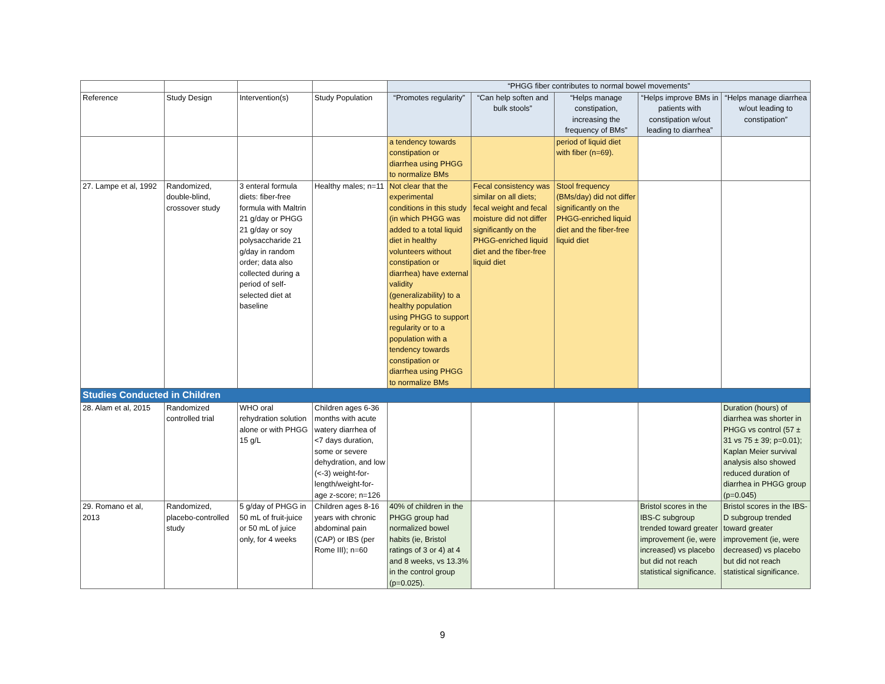| | | | | “PHGG fiber contributes to normal bowel movements” | | | | |
| Reference | Study Design | Intervention(s) | Study Population | “Promotes regularity” | “Can help soften and bulk stools” | “Helps manage constipation, increasing the frequency of BMs” | “Helps improve BMs in patients with constipation w/out leading to diarrhea” | “Helps manage diarrhea w/out leading to constipation” |
| | | | | a tendency towards constipation or diarrhea using PHGG to normalize BMs | | period of liquid diet with fiber (n=69). | | |
| 27. Lampe et al, 1992 | Randomized, double-blind, crossover study | 3 enteral formula diets: fiber-free formula with Maltrin 21 g/day or PHGG 21 g/day or soy polysaccharide 21 g/day in random order; data also collected during a period of self-selected diet at baseline | Healthy males; n=11 | Not clear that the experimental conditions in this study (in which PHGG was added to a total liquid diet in healthy volunteers without constipation or diarrhea) have external validity (generalizability) to a healthy population using PHGG to support regularity or to a population with a tendency towards constipation or diarrhea using PHGG to normalize BMs | Fecal consistency was similar on all diets; fecal weight and fecal moisture did not differ significantly on the PHGG-enriched liquid diet and the fiber-free liquid diet | Stool frequency (BMs/day) did not differ significantly on the PHGG-enriched liquid diet and the fiber-free liquid diet | | |
| Studies Conducted in Children | | | | | | | | |
| 28. Alam et al, 2015 | Randomized controlled trial | WHO oral rehydration solution alone or with PHGG 15 g/L | Children ages 6-36 months with acute watery diarrhea of <7 days duration, some or severe dehydration, and low (<-3) weight-for-length/weight-for-age z-score; n=126 | | | | | Duration (hours) of diarrhea was shorter in PHGG vs control (57 ± 31 vs 75 ± 39; p=0.01); Kaplan Meier survival analysis also showed reduced duration of diarrhea in PHGG group (p=0.045) |
| 29. Romano et al, 2013 | Randomized, placebo-controlled study | 5 g/day of PHGG in 50 mL of fruit-juice or 50 mL of juice only, for 4 weeks | Children ages 8-16 years with chronic abdominal pain (CAP) or IBS (per Rome III); n=60 | 40% of children in the PHGG group had normalized bowel habits (ie, Bristol ratings of 3 or 4) at 4 and 8 weeks, vs 13.3% in the control group (p=0.025). | | | Bristol scores in the IBS-C subgroup trended toward greater improvement (ie, were increased) vs placebo but did not reach statistical significance. | Bristol scores in the IBS-D subgroup trended toward greater improvement (ie, were decreased) vs placebo but did not reach statistical significance. |
9